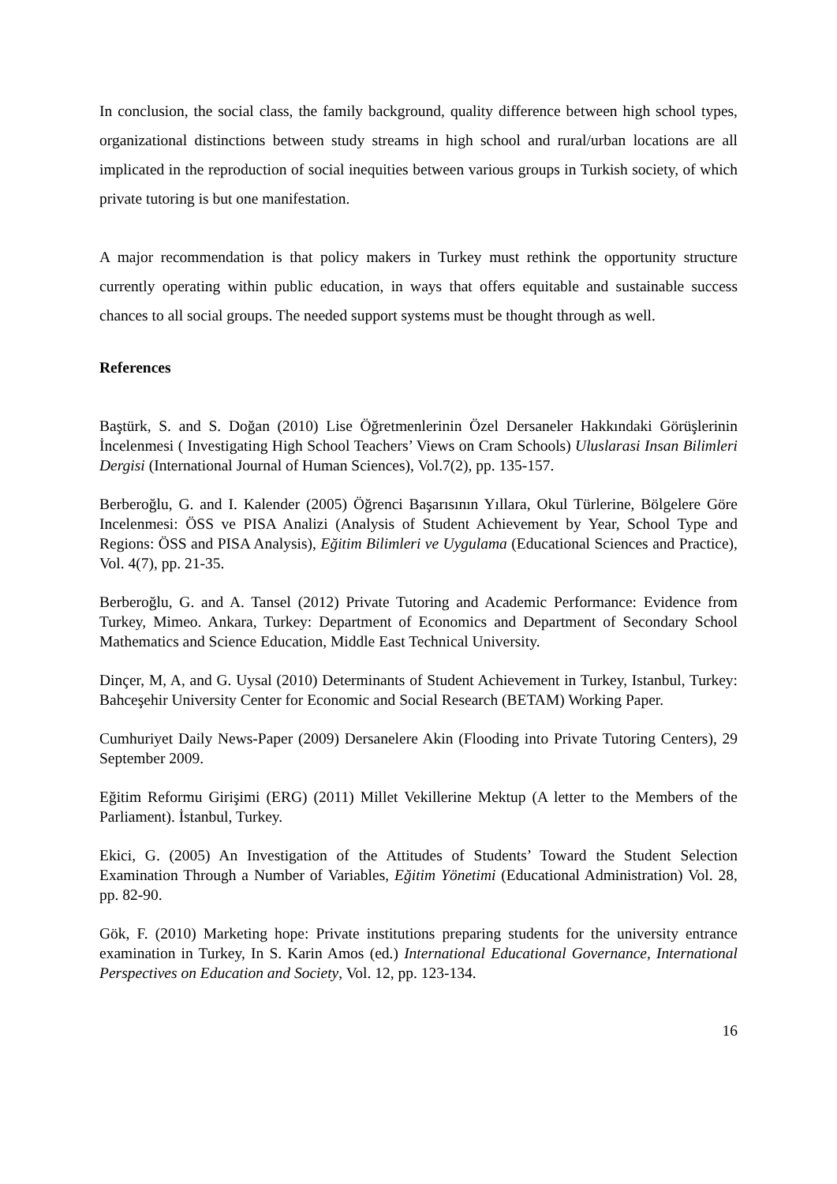In conclusion, the social class, the family background, quality difference between high school types, organizational distinctions between study streams in high school and rural/urban locations are all implicated in the reproduction of social inequities between various groups in Turkish society, of which private tutoring is but one manifestation.
A major recommendation is that policy makers in Turkey must rethink the opportunity structure currently operating within public education, in ways that offers equitable and sustainable success chances to all social groups. The needed support systems must be thought through as well.
References
Baştürk, S. and S. Doğan (2010) Lise Öğretmenlerinin Özel Dersaneler Hakkındaki Görüşlerinin İncelenmesi ( Investigating High School Teachers’ Views on Cram Schools) Uluslarasi Insan Bilimleri Dergisi (International Journal of Human Sciences), Vol.7(2), pp. 135-157.
Berberoğlu, G. and I. Kalender (2005) Öğrenci Başarısının Yıllara, Okul Türlerine, Bölgelere Göre Incelenmesi: ÖSS ve PISA Analizi (Analysis of Student Achievement by Year, School Type and Regions: ÖSS and PISA Analysis), Eğitim Bilimleri ve Uygulama (Educational Sciences and Practice), Vol. 4(7), pp. 21-35.
Berberoğlu, G. and A. Tansel (2012) Private Tutoring and Academic Performance: Evidence from Turkey, Mimeo. Ankara, Turkey: Department of Economics and Department of Secondary School Mathematics and Science Education, Middle East Technical University.
Dinçer, M, A, and G. Uysal (2010) Determinants of Student Achievement in Turkey, Istanbul, Turkey: Bahceşehir University Center for Economic and Social Research (BETAM) Working Paper.
Cumhuriyet Daily News-Paper (2009) Dersanelere Akin (Flooding into Private Tutoring Centers), 29 September 2009.
Eğitim Reformu Girişimi (ERG) (2011) Millet Vekillerine Mektup (A letter to the Members of the Parliament). İstanbul, Turkey.
Ekici, G. (2005) An Investigation of the Attitudes of Students’ Toward the Student Selection Examination Through a Number of Variables, Eğitim Yönetimi (Educational Administration) Vol. 28, pp. 82-90.
Gök, F. (2010) Marketing hope: Private institutions preparing students for the university entrance examination in Turkey, In S. Karin Amos (ed.) International Educational Governance, International Perspectives on Education and Society, Vol. 12, pp. 123-134.
16